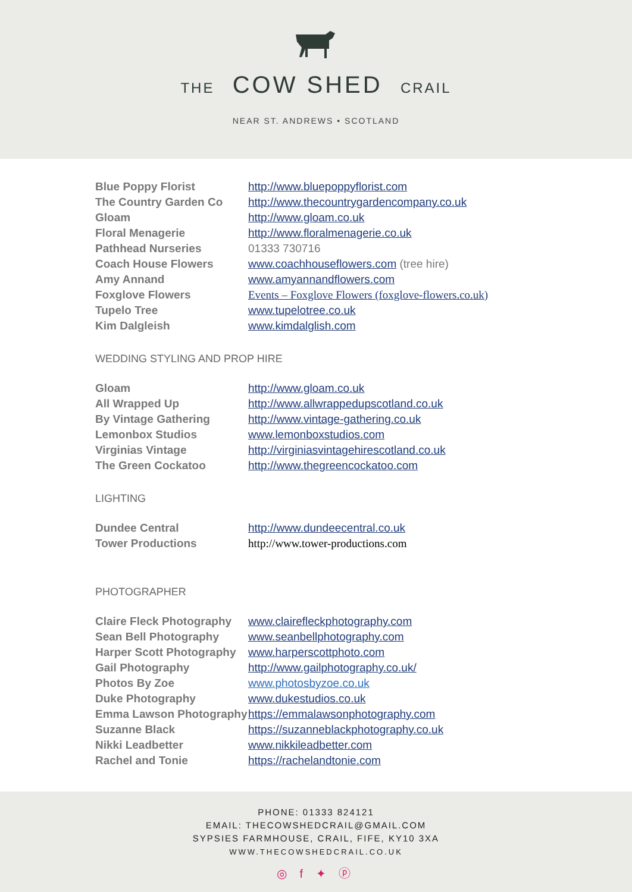THE COW SHED CRAIL
NEAR ST. ANDREWS • SCOTLAND
| Blue Poppy Florist | http://www.bluepoppyflorist.com |
| The Country Garden Co | http://www.thecountrygardencompany.co.uk |
| Gloam | http://www.gloam.co.uk |
| Floral Menagerie | http://www.floralmenagerie.co.uk |
| Pathhead Nurseries | 01333 730716 |
| Coach House Flowers | www.coachhouseflowers.com (tree hire) |
| Amy Annand | www.amyannandflowers.com |
| Foxglove Flowers | Events – Foxglove Flowers (foxglove-flowers.co.uk) |
| Tupelo Tree | www.tupelotree.co.uk |
| Kim Dalgleish | www.kimdalglish.com |
WEDDING STYLING AND PROP HIRE
| Gloam | http://www.gloam.co.uk |
| All Wrapped Up | http://www.allwrappedupscotland.co.uk |
| By Vintage Gathering | http://www.vintage-gathering.co.uk |
| Lemonbox Studios | www.lemonboxstudios.com |
| Virginias Vintage | http://virginiasvintagehirescotland.co.uk |
| The Green Cockatoo | http://www.thegreencockatoo.com |
LIGHTING
| Dundee Central | http://www.dundeecentral.co.uk |
| Tower Productions | http://www.tower-productions.com |
PHOTOGRAPHER
| Claire Fleck Photography | www.clairefleckphotography.com |
| Sean Bell Photography | www.seanbellphotography.com |
| Harper Scott Photography | www.harperscottphoto.com |
| Gail Photography | http://www.gailphotography.co.uk/ |
| Photos By Zoe | www.photosbyzoe.co.uk |
| Duke Photography | www.dukestudios.co.uk |
| Emma Lawson Photography | https://emmalawsonphotography.com |
| Suzanne Black | https://suzanneblackphotography.co.uk |
| Nikki Leadbetter | www.nikkileadbetter.com |
| Rachel and Tonie | https://rachelandtonie.com |
PHONE: 01333 824121
EMAIL: THECOWSHEDCRAIL@GMAIL.COM
SYPSIES FARMHOUSE, CRAIL, FIFE, KY10 3XA
WWW.THECOWSHEDCRAIL.CO.UK
◎ f ✦ ⓟ